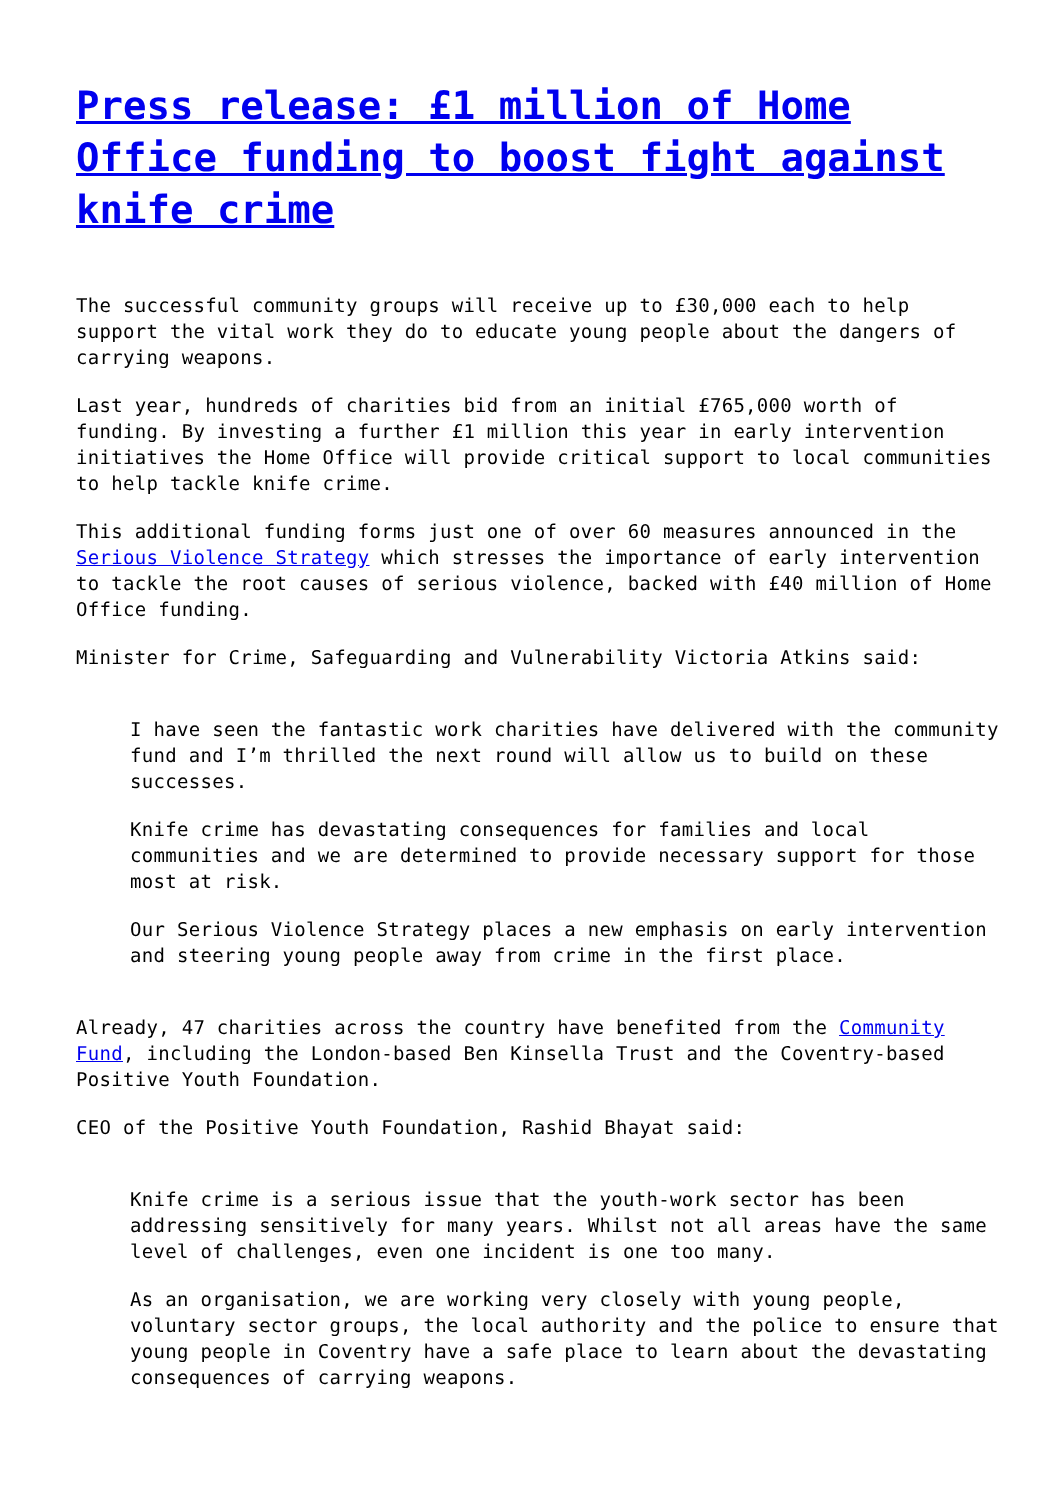Press release: £1 million of Home Office funding to boost fight against knife crime
The successful community groups will receive up to £30,000 each to help support the vital work they do to educate young people about the dangers of carrying weapons.
Last year, hundreds of charities bid from an initial £765,000 worth of funding. By investing a further £1 million this year in early intervention initiatives the Home Office will provide critical support to local communities to help tackle knife crime.
This additional funding forms just one of over 60 measures announced in the Serious Violence Strategy which stresses the importance of early intervention to tackle the root causes of serious violence, backed with £40 million of Home Office funding.
Minister for Crime, Safeguarding and Vulnerability Victoria Atkins said:
I have seen the fantastic work charities have delivered with the community fund and I’m thrilled the next round will allow us to build on these successes.
Knife crime has devastating consequences for families and local communities and we are determined to provide necessary support for those most at risk.
Our Serious Violence Strategy places a new emphasis on early intervention and steering young people away from crime in the first place.
Already, 47 charities across the country have benefited from the Community Fund, including the London-based Ben Kinsella Trust and the Coventry-based Positive Youth Foundation.
CEO of the Positive Youth Foundation, Rashid Bhayat said:
Knife crime is a serious issue that the youth-work sector has been addressing sensitively for many years. Whilst not all areas have the same level of challenges, even one incident is one too many.
As an organisation, we are working very closely with young people, voluntary sector groups, the local authority and the police to ensure that young people in Coventry have a safe place to learn about the devastating consequences of carrying weapons.